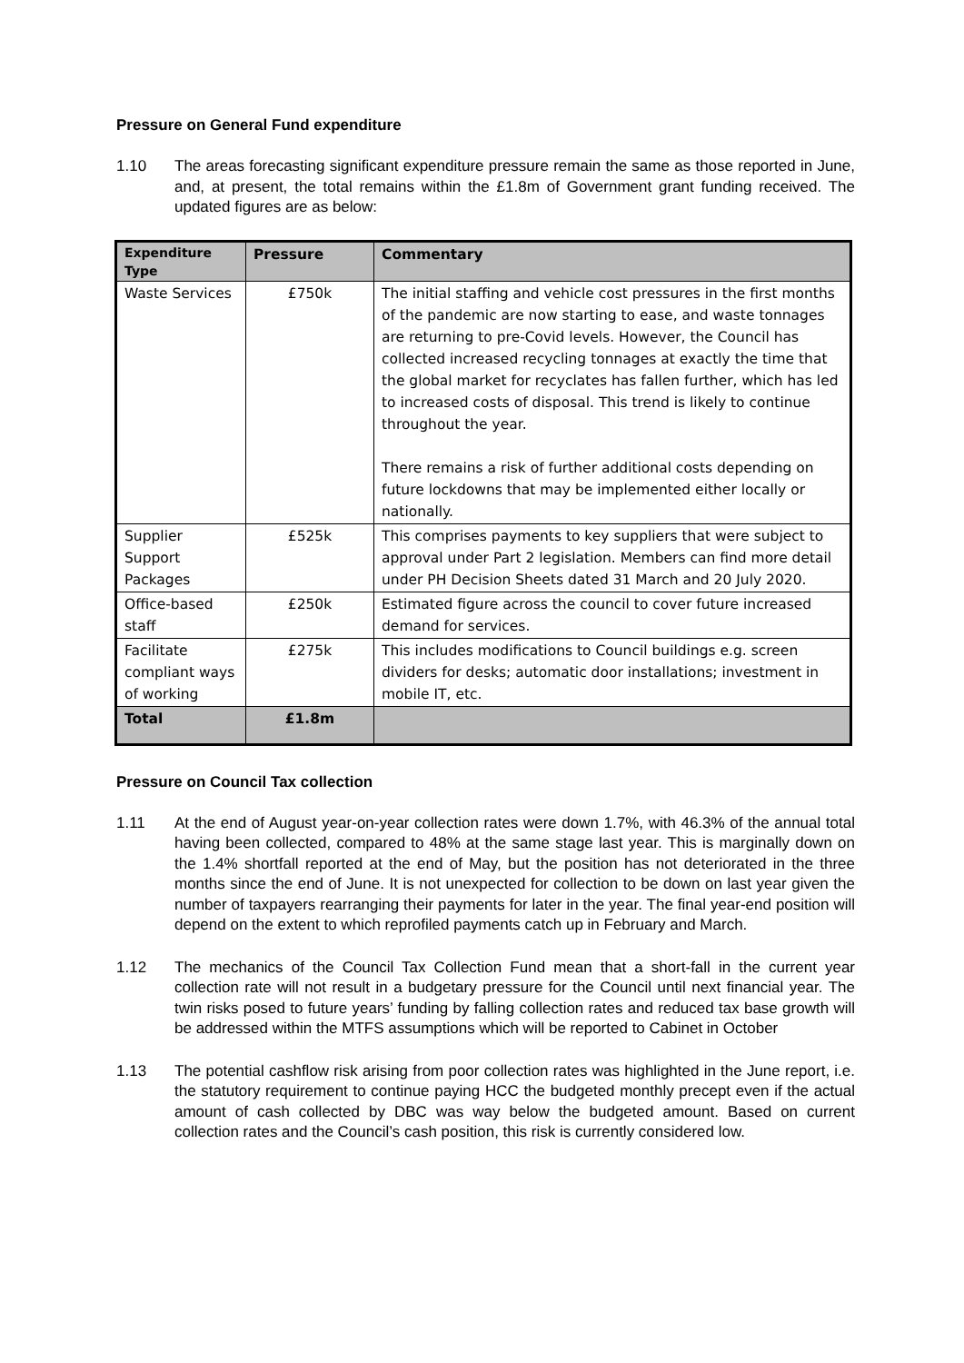Pressure on General Fund expenditure
1.10 The areas forecasting significant expenditure pressure remain the same as those reported in June, and, at present, the total remains within the £1.8m of Government grant funding received. The updated figures are as below:
| Expenditure Type | Pressure | Commentary |
| --- | --- | --- |
| Waste Services | £750k | The initial staffing and vehicle cost pressures in the first months of the pandemic are now starting to ease, and waste tonnages are returning to pre-Covid levels. However, the Council has collected increased recycling tonnages at exactly the time that the global market for recyclates has fallen further, which has led to increased costs of disposal. This trend is likely to continue throughout the year. There remains a risk of further additional costs depending on future lockdowns that may be implemented either locally or nationally. |
| Supplier Support Packages | £525k | This comprises payments to key suppliers that were subject to approval under Part 2 legislation. Members can find more detail under PH Decision Sheets dated 31 March and 20 July 2020. |
| Office-based staff | £250k | Estimated figure across the council to cover future increased demand for services. |
| Facilitate compliant ways of working | £275k | This includes modifications to Council buildings e.g. screen dividers for desks; automatic door installations; investment in mobile IT, etc. |
| Total | £1.8m | |
Pressure on Council Tax collection
1.11 At the end of August year-on-year collection rates were down 1.7%, with 46.3% of the annual total having been collected, compared to 48% at the same stage last year. This is marginally down on the 1.4% shortfall reported at the end of May, but the position has not deteriorated in the three months since the end of June. It is not unexpected for collection to be down on last year given the number of taxpayers rearranging their payments for later in the year. The final year-end position will depend on the extent to which reprofiled payments catch up in February and March.
1.12 The mechanics of the Council Tax Collection Fund mean that a short-fall in the current year collection rate will not result in a budgetary pressure for the Council until next financial year. The twin risks posed to future years’ funding by falling collection rates and reduced tax base growth will be addressed within the MTFS assumptions which will be reported to Cabinet in October
1.13 The potential cashflow risk arising from poor collection rates was highlighted in the June report, i.e. the statutory requirement to continue paying HCC the budgeted monthly precept even if the actual amount of cash collected by DBC was way below the budgeted amount. Based on current collection rates and the Council’s cash position, this risk is currently considered low.